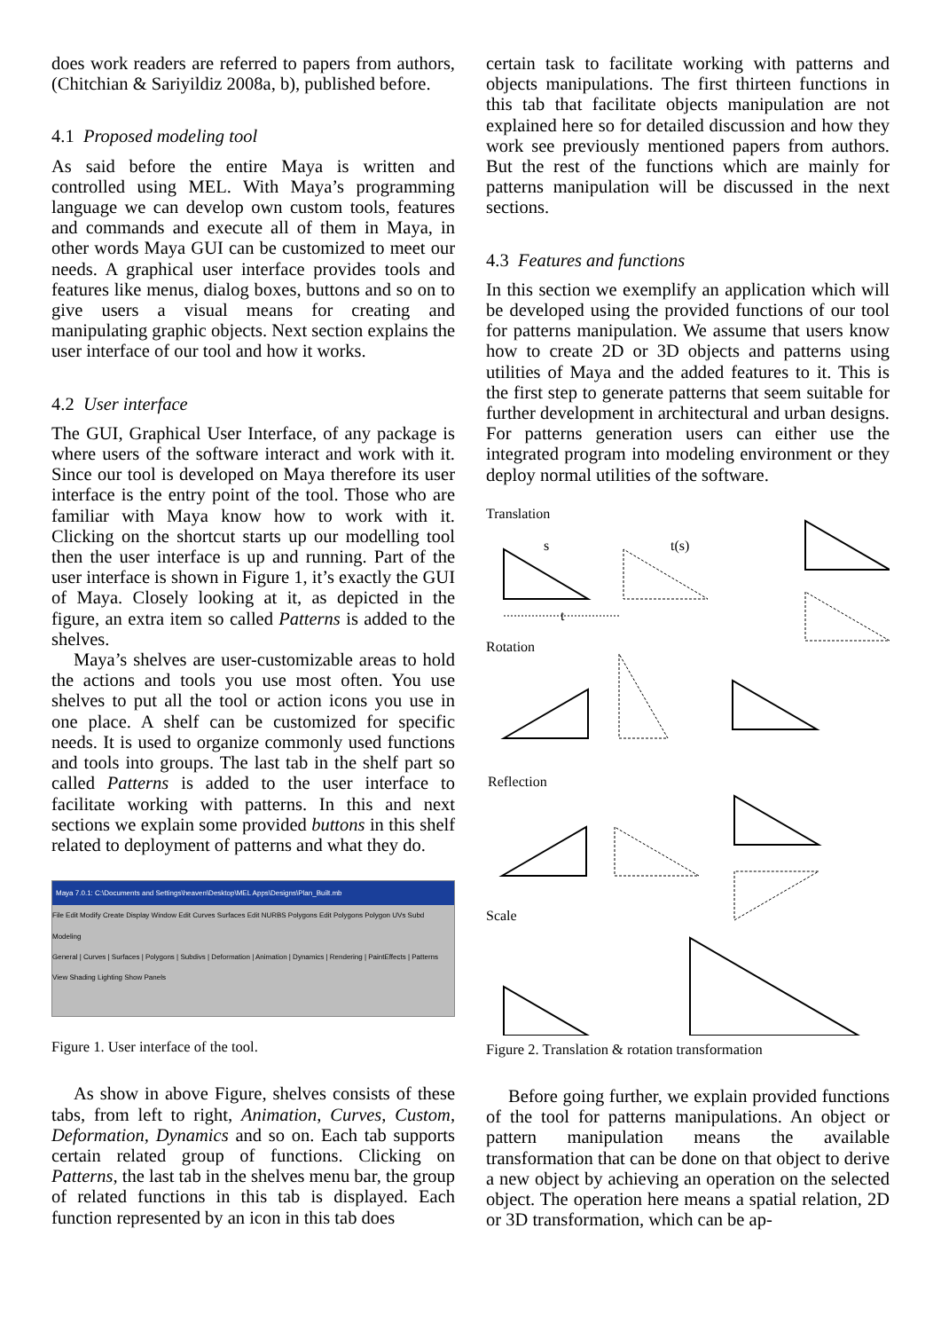does work readers are referred to papers from authors, (Chitchian & Sariyildiz 2008a, b), published before.
4.1 Proposed modeling tool
As said before the entire Maya is written and controlled using MEL. With Maya’s programming language we can develop own custom tools, features and commands and execute all of them in Maya, in other words Maya GUI can be customized to meet our needs. A graphical user interface provides tools and features like menus, dialog boxes, buttons and so on to give users a visual means for creating and manipulating graphic objects. Next section explains the user interface of our tool and how it works.
4.2 User interface
The GUI, Graphical User Interface, of any package is where users of the software interact and work with it. Since our tool is developed on Maya therefore its user interface is the entry point of the tool. Those who are familiar with Maya know how to work with it. Clicking on the shortcut starts up our modelling tool then the user interface is up and running. Part of the user interface is shown in Figure 1, it’s exactly the GUI of Maya. Closely looking at it, as depicted in the figure, an extra item so called Patterns is added to the shelves.
Maya’s shelves are user-customizable areas to hold the actions and tools you use most often. You use shelves to put all the tool or action icons you use in one place. A shelf can be customized for specific needs. It is used to organize commonly used functions and tools into groups. The last tab in the shelf part so called Patterns is added to the user interface to facilitate working with patterns. In this and next sections we explain some provided buttons in this shelf related to deployment of patterns and what they do.
Maya 7.0.1: C:\Documents and Settings\heaven\Desktop\MEL Apps\Designs\Plan_Built.mb
File Edit Modify Create Display Window Edit Curves Surfaces Edit NURBS Polygons Edit Polygons Polygon UVs Subd
Modeling
General | Curves | Surfaces | Polygons | Subdivs | Deformation | Animation | Dynamics | Rendering | PaintEffects | Patterns
View Shading Lighting Show Panels
Figure 1. User interface of the tool.
As show in above Figure, shelves consists of these tabs, from left to right, Animation, Curves, Custom, Deformation, Dynamics and so on. Each tab supports certain related group of functions. Clicking on Patterns, the last tab in the shelves menu bar, the group of related functions in this tab is displayed. Each function represented by an icon in this tab does
certain task to facilitate working with patterns and objects manipulations. The first thirteen functions in this tab that facilitate objects manipulation are not explained here so for detailed discussion and how they work see previously mentioned papers from authors. But the rest of the functions which are mainly for patterns manipulation will be discussed in the next sections.
4.3 Features and functions
In this section we exemplify an application which will be developed using the provided functions of our tool for patterns manipulation. We assume that users know how to create 2D or 3D objects and patterns using utilities of Maya and the added features to it. This is the first step to generate patterns that seem suitable for further development in architectural and urban designs. For patterns generation users can either use the integrated program into modeling environment or they deploy normal utilities of the software.
Translation
s t(s)
t
Rotation
Reflection
Scale
Figure 2. Translation & rotation transformation
Before going further, we explain provided functions of the tool for patterns manipulations. An object or pattern manipulation means the available transformation that can be done on that object to derive a new object by achieving an operation on the selected object. The operation here means a spatial relation, 2D or 3D transformation, which can be ap-